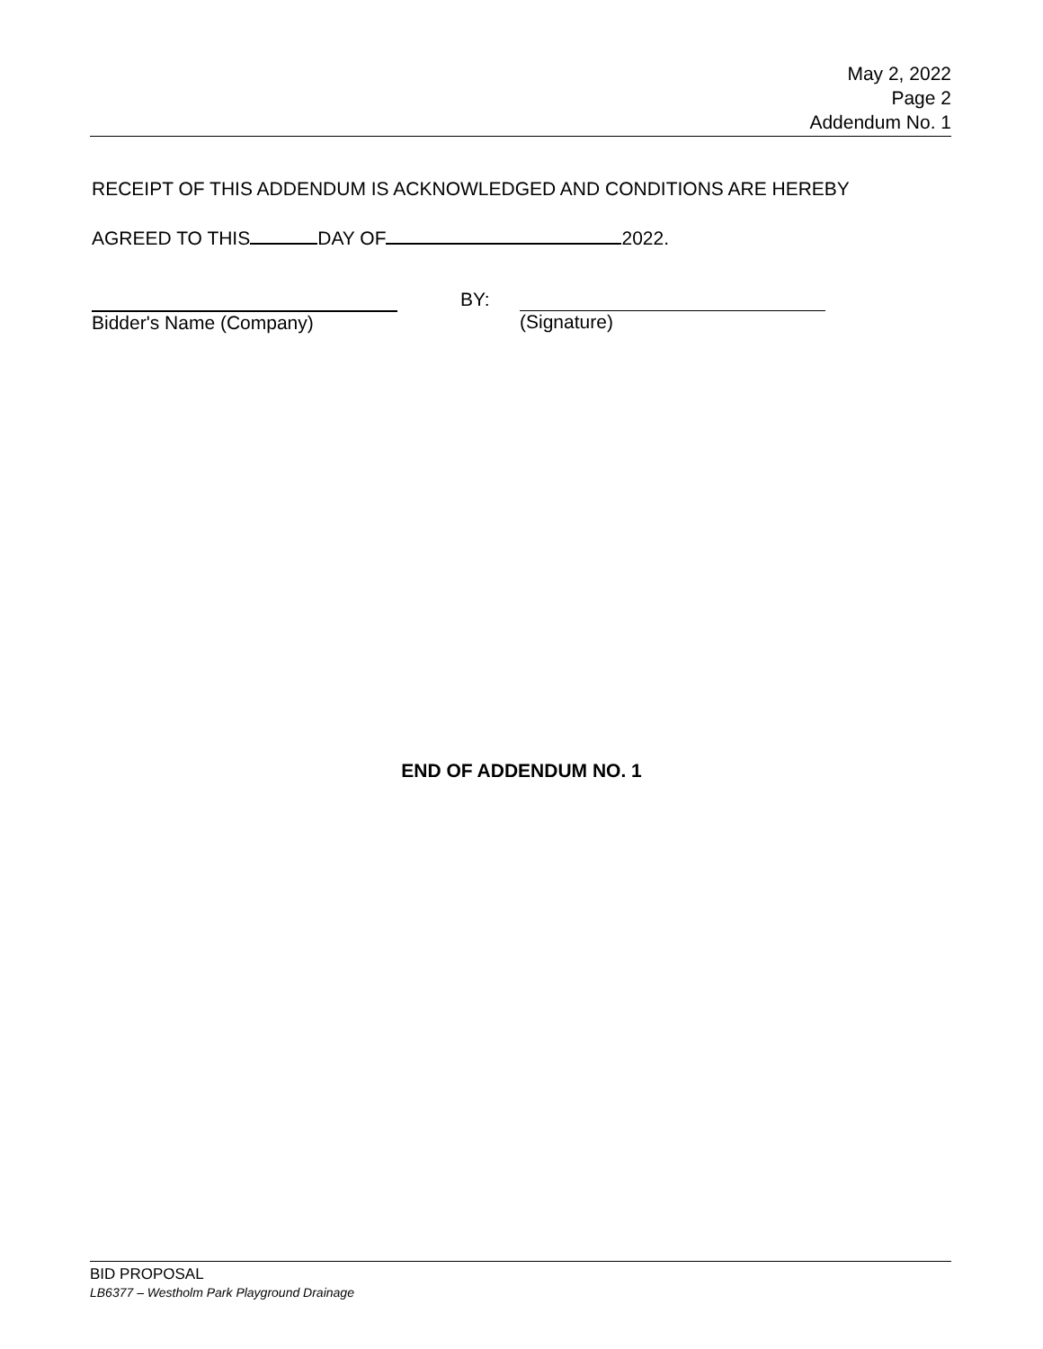May 2, 2022
Page 2
Addendum No. 1
RECEIPT OF THIS ADDENDUM IS ACKNOWLEDGED AND CONDITIONS ARE HEREBY
AGREED TO THIS DAY OF 2022.
Bidder's Name (Company)
BY:
(Signature)
END OF ADDENDUM NO. 1
BID PROPOSAL
LB6377 – Westholm Park Playground Drainage